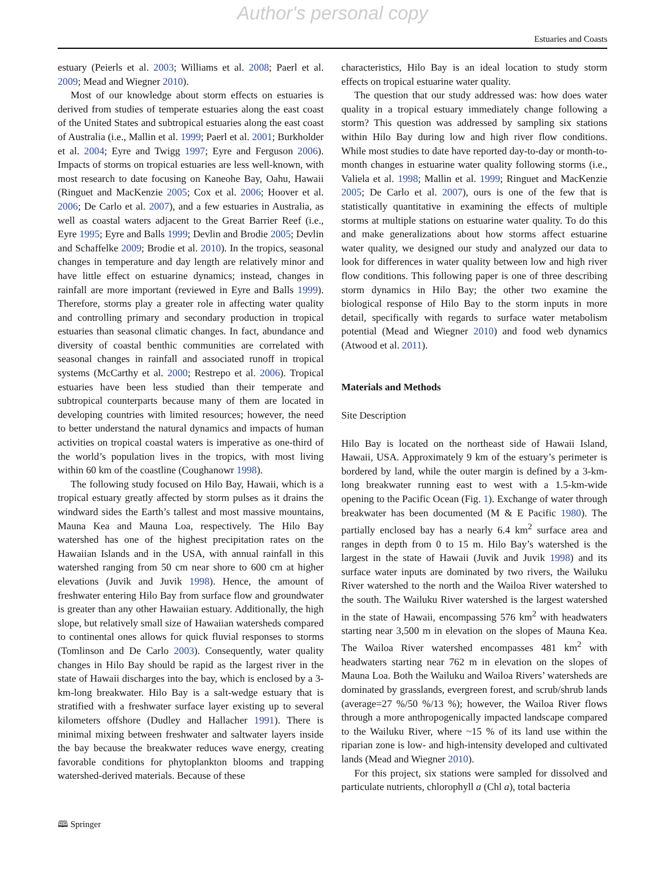Author's personal copy
Estuaries and Coasts
estuary (Peierls et al. 2003; Williams et al. 2008; Paerl et al. 2009; Mead and Wiegner 2010).
Most of our knowledge about storm effects on estuaries is derived from studies of temperate estuaries along the east coast of the United States and subtropical estuaries along the east coast of Australia (i.e., Mallin et al. 1999; Paerl et al. 2001; Burkholder et al. 2004; Eyre and Twigg 1997; Eyre and Ferguson 2006). Impacts of storms on tropical estuaries are less well-known, with most research to date focusing on Kaneohe Bay, Oahu, Hawaii (Ringuet and MacKenzie 2005; Cox et al. 2006; Hoover et al. 2006; De Carlo et al. 2007), and a few estuaries in Australia, as well as coastal waters adjacent to the Great Barrier Reef (i.e., Eyre 1995; Eyre and Balls 1999; Devlin and Brodie 2005; Devlin and Schaffelke 2009; Brodie et al. 2010). In the tropics, seasonal changes in temperature and day length are relatively minor and have little effect on estuarine dynamics; instead, changes in rainfall are more important (reviewed in Eyre and Balls 1999). Therefore, storms play a greater role in affecting water quality and controlling primary and secondary production in tropical estuaries than seasonal climatic changes. In fact, abundance and diversity of coastal benthic communities are correlated with seasonal changes in rainfall and associated runoff in tropical systems (McCarthy et al. 2000; Restrepo et al. 2006). Tropical estuaries have been less studied than their temperate and subtropical counterparts because many of them are located in developing countries with limited resources; however, the need to better understand the natural dynamics and impacts of human activities on tropical coastal waters is imperative as one-third of the world’s population lives in the tropics, with most living within 60 km of the coastline (Coughanowr 1998).
The following study focused on Hilo Bay, Hawaii, which is a tropical estuary greatly affected by storm pulses as it drains the windward sides the Earth’s tallest and most massive mountains, Mauna Kea and Mauna Loa, respectively. The Hilo Bay watershed has one of the highest precipitation rates on the Hawaiian Islands and in the USA, with annual rainfall in this watershed ranging from 50 cm near shore to 600 cm at higher elevations (Juvik and Juvik 1998). Hence, the amount of freshwater entering Hilo Bay from surface flow and groundwater is greater than any other Hawaiian estuary. Additionally, the high slope, but relatively small size of Hawaiian watersheds compared to continental ones allows for quick fluvial responses to storms (Tomlinson and De Carlo 2003). Consequently, water quality changes in Hilo Bay should be rapid as the largest river in the state of Hawaii discharges into the bay, which is enclosed by a 3-km-long breakwater. Hilo Bay is a salt-wedge estuary that is stratified with a freshwater surface layer existing up to several kilometers offshore (Dudley and Hallacher 1991). There is minimal mixing between freshwater and saltwater layers inside the bay because the breakwater reduces wave energy, creating favorable conditions for phytoplankton blooms and trapping watershed-derived materials. Because of these
characteristics, Hilo Bay is an ideal location to study storm effects on tropical estuarine water quality.
The question that our study addressed was: how does water quality in a tropical estuary immediately change following a storm? This question was addressed by sampling six stations within Hilo Bay during low and high river flow conditions. While most studies to date have reported day-to-day or month-to-month changes in estuarine water quality following storms (i.e., Valiela et al. 1998; Mallin et al. 1999; Ringuet and MacKenzie 2005; De Carlo et al. 2007), ours is one of the few that is statistically quantitative in examining the effects of multiple storms at multiple stations on estuarine water quality. To do this and make generalizations about how storms affect estuarine water quality, we designed our study and analyzed our data to look for differences in water quality between low and high river flow conditions. This following paper is one of three describing storm dynamics in Hilo Bay; the other two examine the biological response of Hilo Bay to the storm inputs in more detail, specifically with regards to surface water metabolism potential (Mead and Wiegner 2010) and food web dynamics (Atwood et al. 2011).
Materials and Methods
Site Description
Hilo Bay is located on the northeast side of Hawaii Island, Hawaii, USA. Approximately 9 km of the estuary’s perimeter is bordered by land, while the outer margin is defined by a 3-km-long breakwater running east to west with a 1.5-km-wide opening to the Pacific Ocean (Fig. 1). Exchange of water through breakwater has been documented (M & E Pacific 1980). The partially enclosed bay has a nearly 6.4 km<sup>2</sup> surface area and ranges in depth from 0 to 15 m. Hilo Bay’s watershed is the largest in the state of Hawaii (Juvik and Juvik 1998) and its surface water inputs are dominated by two rivers, the Wailuku River watershed to the north and the Wailoa River watershed to the south. The Wailuku River watershed is the largest watershed in the state of Hawaii, encompassing 576 km<sup>2</sup> with headwaters starting near 3,500 m in elevation on the slopes of Mauna Kea. The Wailoa River watershed encompasses 481 km<sup>2</sup> with headwaters starting near 762 m in elevation on the slopes of Mauna Loa. Both the Wailuku and Wailoa Rivers’ watersheds are dominated by grasslands, evergreen forest, and scrub/shrub lands (average=27 %/50 %/13 %); however, the Wailoa River flows through a more anthropogenically impacted landscape compared to the Wailuku River, where ~15 % of its land use within the riparian zone is low- and high-intensity developed and cultivated lands (Mead and Wiegner 2010).
For this project, six stations were sampled for dissolved and particulate nutrients, chlorophyll a (Chl a), total bacteria
🕮 Springer